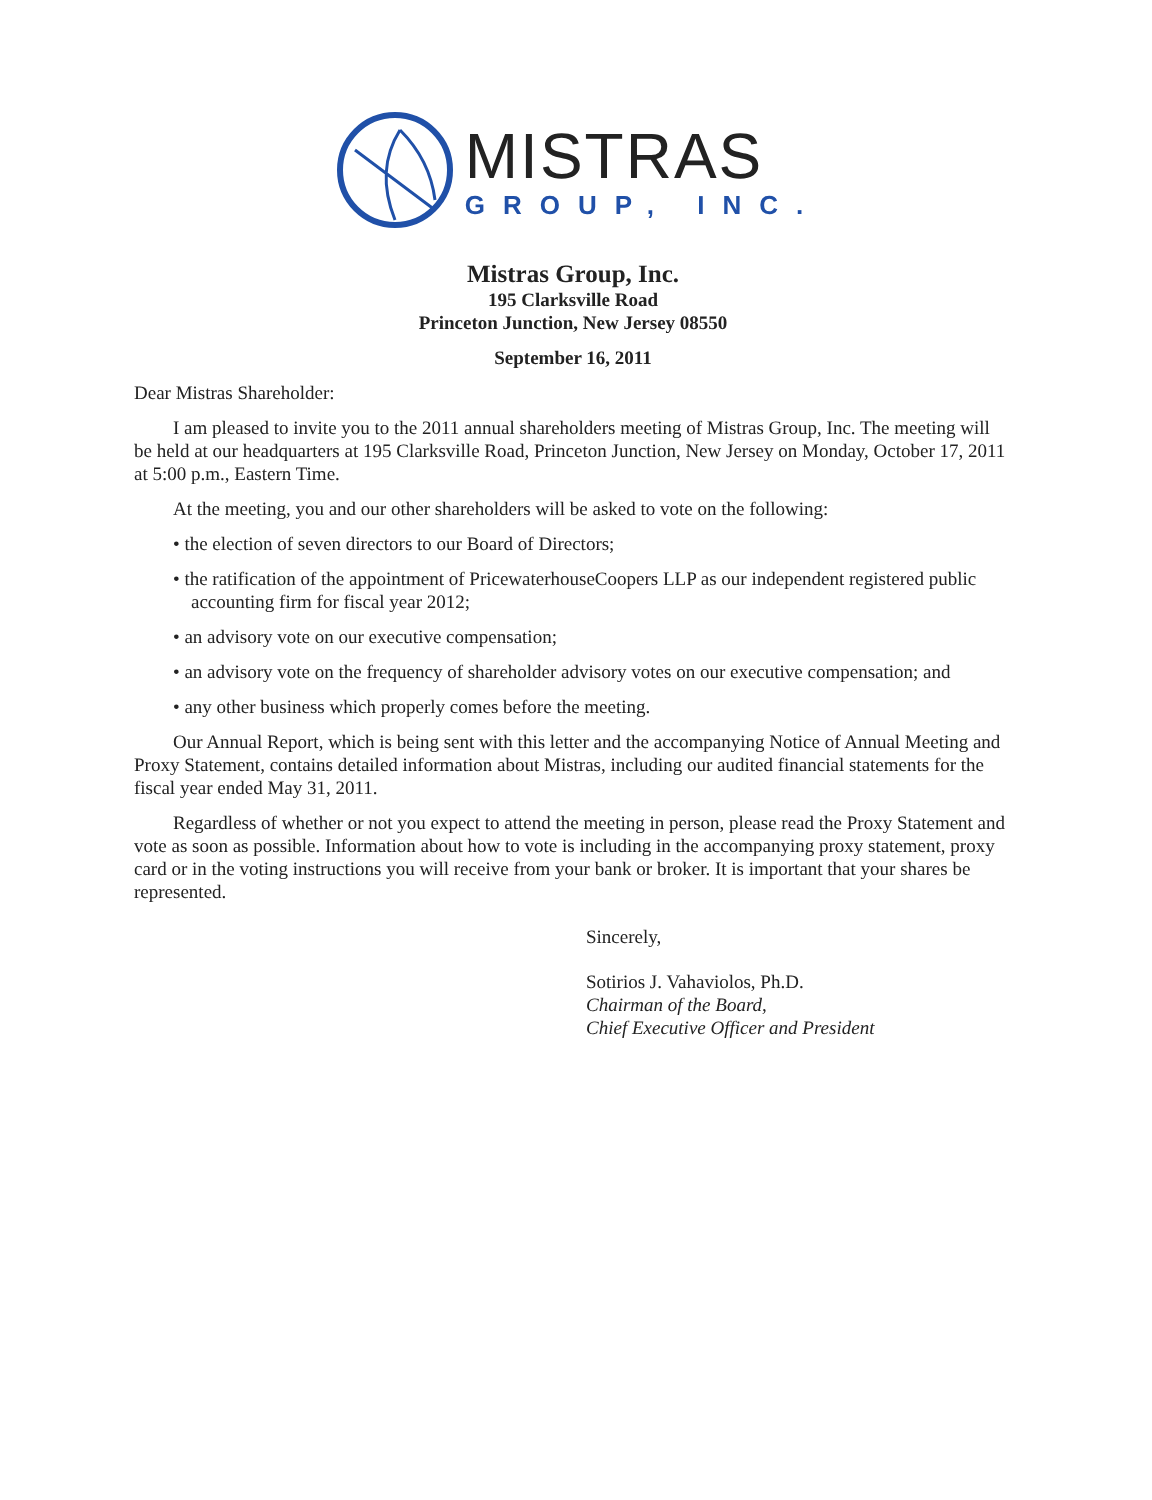MISTRAS
GROUP, INC.
Mistras Group, Inc.
195 Clarksville Road
Princeton Junction, New Jersey 08550
September 16, 2011
Dear Mistras Shareholder:
I am pleased to invite you to the 2011 annual shareholders meeting of Mistras Group, Inc. The meeting will be held at our headquarters at 195 Clarksville Road, Princeton Junction, New Jersey on Monday, October 17, 2011 at 5:00 p.m., Eastern Time.
At the meeting, you and our other shareholders will be asked to vote on the following:
• the election of seven directors to our Board of Directors;
• the ratification of the appointment of PricewaterhouseCoopers LLP as our independent registered public accounting firm for fiscal year 2012;
• an advisory vote on our executive compensation;
• an advisory vote on the frequency of shareholder advisory votes on our executive compensation; and
• any other business which properly comes before the meeting.
Our Annual Report, which is being sent with this letter and the accompanying Notice of Annual Meeting and Proxy Statement, contains detailed information about Mistras, including our audited financial statements for the fiscal year ended May 31, 2011.
Regardless of whether or not you expect to attend the meeting in person, please read the Proxy Statement and vote as soon as possible. Information about how to vote is including in the accompanying proxy statement, proxy card or in the voting instructions you will receive from your bank or broker. It is important that your shares be represented.
Sincerely,
Sotirios J. Vahaviolos, Ph.D.
Chairman of the Board,
Chief Executive Officer and President